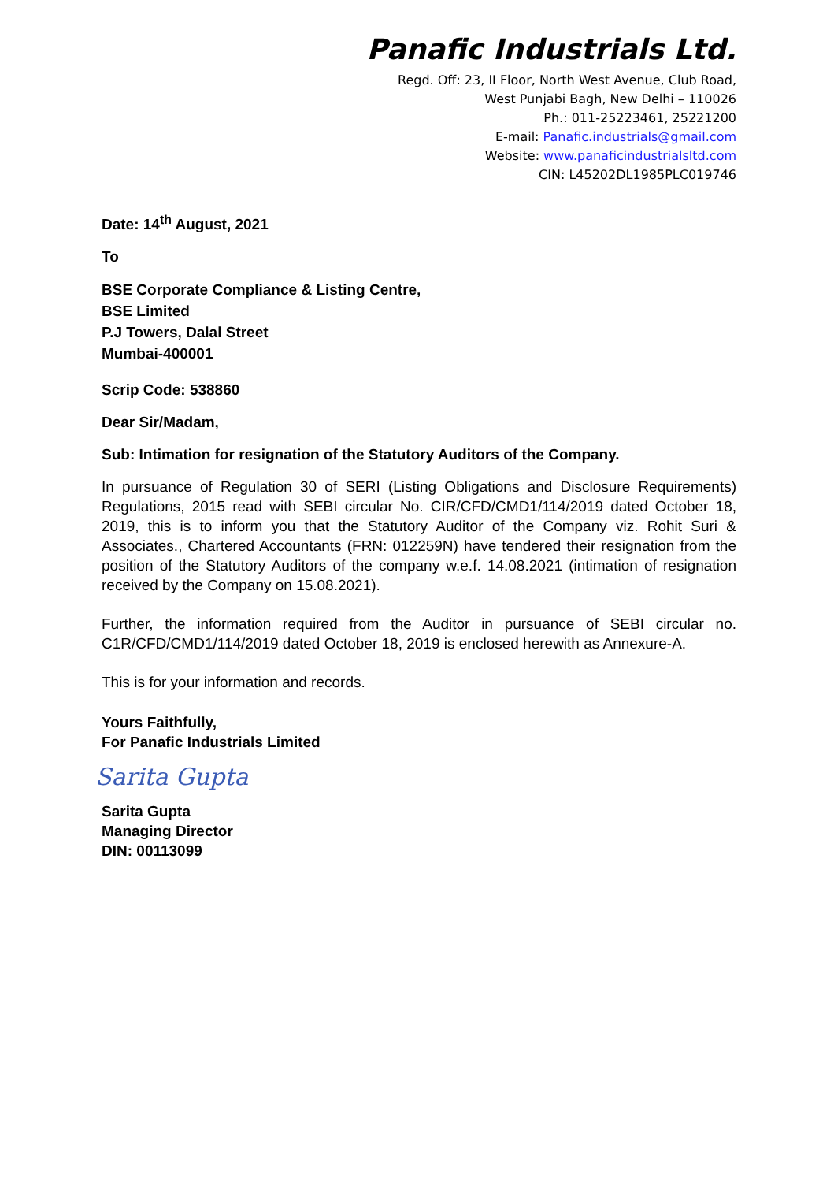Panafic Industrials Ltd.
Regd. Off: 23, II Floor, North West Avenue, Club Road,
West Punjabi Bagh, New Delhi – 110026
Ph.: 011-25223461, 25221200
E-mail: Panafic.industrials@gmail.com
Website: www.panaficindustrialsltd.com
CIN: L45202DL1985PLC019746
Date: 14<sup>th</sup> August, 2021
To
BSE Corporate Compliance & Listing Centre,
BSE Limited
P.J Towers, Dalal Street
Mumbai-400001
Scrip Code: 538860
Dear Sir/Madam,
Sub: Intimation for resignation of the Statutory Auditors of the Company.
In pursuance of Regulation 30 of SERI (Listing Obligations and Disclosure Requirements) Regulations, 2015 read with SEBI circular No. CIR/CFD/CMD1/114/2019 dated October 18, 2019, this is to inform you that the Statutory Auditor of the Company viz. Rohit Suri & Associates., Chartered Accountants (FRN: 012259N) have tendered their resignation from the position of the Statutory Auditors of the company w.e.f. 14.08.2021 (intimation of resignation received by the Company on 15.08.2021).
Further, the information required from the Auditor in pursuance of SEBI circular no. C1R/CFD/CMD1/114/2019 dated October 18, 2019 is enclosed herewith as Annexure-A.
This is for your information and records.
Yours Faithfully,
For Panafic Industrials Limited
Sarita Gupta
Sarita Gupta
Managing Director
DIN: 00113099